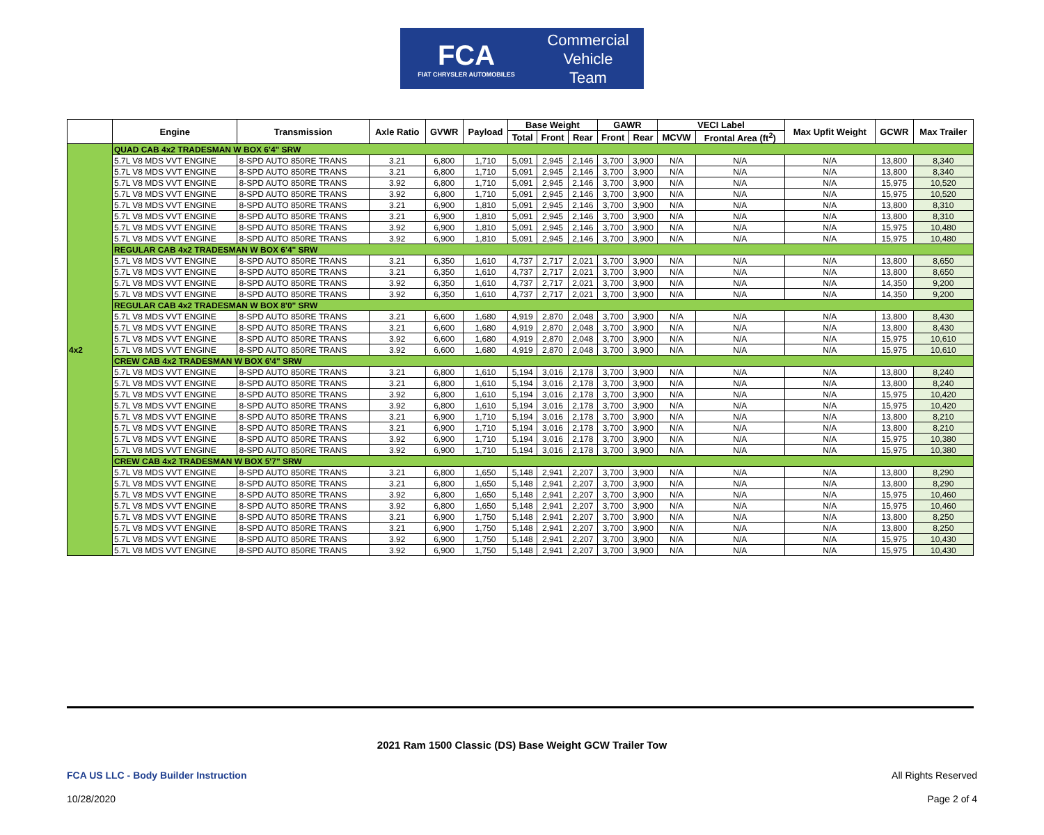FCA
FIAT CHRYSLER AUTOMOBILES
Commercial
Vehicle
Team
| | Engine | Transmission | Axle Ratio | GVWR | Payload | Base Weight | | | GAWR | | VECI Label | | Max Upfit Weight | GCWR | Max Trailer |
| --- | --- | --- | --- | --- | --- | --- | --- | --- | --- | --- | --- | --- | --- | --- | --- |
| | | | | | | Total | Front | Rear | Front | Rear | MCVW | Frontal Area (ft<sup>2</sup>) | | | |
| 4x2 | QUAD CAB 4x2 TRADESMAN W BOX 6'4" SRW | | | | | | | | | | | | | | |
| | 5.7L V8 MDS VVT ENGINE | 8-SPD AUTO 850RE TRANS | 3.21 | 6,800 | 1,710 | 5,091 | 2,945 | 2,146 | 3,700 | 3,900 | N/A | N/A | N/A | 13,800 | 8,340 |
| | 5.7L V8 MDS VVT ENGINE | 8-SPD AUTO 850RE TRANS | 3.21 | 6,800 | 1,710 | 5,091 | 2,945 | 2,146 | 3,700 | 3,900 | N/A | N/A | N/A | 13,800 | 8,340 |
| | 5.7L V8 MDS VVT ENGINE | 8-SPD AUTO 850RE TRANS | 3.92 | 6,800 | 1,710 | 5,091 | 2,945 | 2,146 | 3,700 | 3,900 | N/A | N/A | N/A | 15,975 | 10,520 |
| | 5.7L V8 MDS VVT ENGINE | 8-SPD AUTO 850RE TRANS | 3.92 | 6,800 | 1,710 | 5,091 | 2,945 | 2,146 | 3,700 | 3,900 | N/A | N/A | N/A | 15,975 | 10,520 |
| | 5.7L V8 MDS VVT ENGINE | 8-SPD AUTO 850RE TRANS | 3.21 | 6,900 | 1,810 | 5,091 | 2,945 | 2,146 | 3,700 | 3,900 | N/A | N/A | N/A | 13,800 | 8,310 |
| | 5.7L V8 MDS VVT ENGINE | 8-SPD AUTO 850RE TRANS | 3.21 | 6,900 | 1,810 | 5,091 | 2,945 | 2,146 | 3,700 | 3,900 | N/A | N/A | N/A | 13,800 | 8,310 |
| | 5.7L V8 MDS VVT ENGINE | 8-SPD AUTO 850RE TRANS | 3.92 | 6,900 | 1,810 | 5,091 | 2,945 | 2,146 | 3,700 | 3,900 | N/A | N/A | N/A | 15,975 | 10,480 |
| | 5.7L V8 MDS VVT ENGINE | 8-SPD AUTO 850RE TRANS | 3.92 | 6,900 | 1,810 | 5,091 | 2,945 | 2,146 | 3,700 | 3,900 | N/A | N/A | N/A | 15,975 | 10,480 |
| | REGULAR CAB 4x2 TRADESMAN W BOX 6'4" SRW | | | | | | | | | | | | | | |
| | 5.7L V8 MDS VVT ENGINE | 8-SPD AUTO 850RE TRANS | 3.21 | 6,350 | 1,610 | 4,737 | 2,717 | 2,021 | 3,700 | 3,900 | N/A | N/A | N/A | 13,800 | 8,650 |
| | 5.7L V8 MDS VVT ENGINE | 8-SPD AUTO 850RE TRANS | 3.21 | 6,350 | 1,610 | 4,737 | 2,717 | 2,021 | 3,700 | 3,900 | N/A | N/A | N/A | 13,800 | 8,650 |
| | 5.7L V8 MDS VVT ENGINE | 8-SPD AUTO 850RE TRANS | 3.92 | 6,350 | 1,610 | 4,737 | 2,717 | 2,021 | 3,700 | 3,900 | N/A | N/A | N/A | 14,350 | 9,200 |
| | 5.7L V8 MDS VVT ENGINE | 8-SPD AUTO 850RE TRANS | 3.92 | 6,350 | 1,610 | 4,737 | 2,717 | 2,021 | 3,700 | 3,900 | N/A | N/A | N/A | 14,350 | 9,200 |
| | REGULAR CAB 4x2 TRADESMAN W BOX 8'0" SRW | | | | | | | | | | | | | | |
| | 5.7L V8 MDS VVT ENGINE | 8-SPD AUTO 850RE TRANS | 3.21 | 6,600 | 1,680 | 4,919 | 2,870 | 2,048 | 3,700 | 3,900 | N/A | N/A | N/A | 13,800 | 8,430 |
| | 5.7L V8 MDS VVT ENGINE | 8-SPD AUTO 850RE TRANS | 3.21 | 6,600 | 1,680 | 4,919 | 2,870 | 2,048 | 3,700 | 3,900 | N/A | N/A | N/A | 13,800 | 8,430 |
| | 5.7L V8 MDS VVT ENGINE | 8-SPD AUTO 850RE TRANS | 3.92 | 6,600 | 1,680 | 4,919 | 2,870 | 2,048 | 3,700 | 3,900 | N/A | N/A | N/A | 15,975 | 10,610 |
| | 5.7L V8 MDS VVT ENGINE | 8-SPD AUTO 850RE TRANS | 3.92 | 6,600 | 1,680 | 4,919 | 2,870 | 2,048 | 3,700 | 3,900 | N/A | N/A | N/A | 15,975 | 10,610 |
| | CREW CAB 4x2 TRADESMAN W BOX 6'4" SRW | | | | | | | | | | | | | | |
| | 5.7L V8 MDS VVT ENGINE | 8-SPD AUTO 850RE TRANS | 3.21 | 6,800 | 1,610 | 5,194 | 3,016 | 2,178 | 3,700 | 3,900 | N/A | N/A | N/A | 13,800 | 8,240 |
| | 5.7L V8 MDS VVT ENGINE | 8-SPD AUTO 850RE TRANS | 3.21 | 6,800 | 1,610 | 5,194 | 3,016 | 2,178 | 3,700 | 3,900 | N/A | N/A | N/A | 13,800 | 8,240 |
| | 5.7L V8 MDS VVT ENGINE | 8-SPD AUTO 850RE TRANS | 3.92 | 6,800 | 1,610 | 5,194 | 3,016 | 2,178 | 3,700 | 3,900 | N/A | N/A | N/A | 15,975 | 10,420 |
| | 5.7L V8 MDS VVT ENGINE | 8-SPD AUTO 850RE TRANS | 3.92 | 6,800 | 1,610 | 5,194 | 3,016 | 2,178 | 3,700 | 3,900 | N/A | N/A | N/A | 15,975 | 10,420 |
| | 5.7L V8 MDS VVT ENGINE | 8-SPD AUTO 850RE TRANS | 3.21 | 6,900 | 1,710 | 5,194 | 3,016 | 2,178 | 3,700 | 3,900 | N/A | N/A | N/A | 13,800 | 8,210 |
| | 5.7L V8 MDS VVT ENGINE | 8-SPD AUTO 850RE TRANS | 3.21 | 6,900 | 1,710 | 5,194 | 3,016 | 2,178 | 3,700 | 3,900 | N/A | N/A | N/A | 13,800 | 8,210 |
| | 5.7L V8 MDS VVT ENGINE | 8-SPD AUTO 850RE TRANS | 3.92 | 6,900 | 1,710 | 5,194 | 3,016 | 2,178 | 3,700 | 3,900 | N/A | N/A | N/A | 15,975 | 10,380 |
| | 5.7L V8 MDS VVT ENGINE | 8-SPD AUTO 850RE TRANS | 3.92 | 6,900 | 1,710 | 5,194 | 3,016 | 2,178 | 3,700 | 3,900 | N/A | N/A | N/A | 15,975 | 10,380 |
| | CREW CAB 4x2 TRADESMAN W BOX 5'7" SRW | | | | | | | | | | | | | | |
| | 5.7L V8 MDS VVT ENGINE | 8-SPD AUTO 850RE TRANS | 3.21 | 6,800 | 1,650 | 5,148 | 2,941 | 2,207 | 3,700 | 3,900 | N/A | N/A | N/A | 13,800 | 8,290 |
| | 5.7L V8 MDS VVT ENGINE | 8-SPD AUTO 850RE TRANS | 3.21 | 6,800 | 1,650 | 5,148 | 2,941 | 2,207 | 3,700 | 3,900 | N/A | N/A | N/A | 13,800 | 8,290 |
| | 5.7L V8 MDS VVT ENGINE | 8-SPD AUTO 850RE TRANS | 3.92 | 6,800 | 1,650 | 5,148 | 2,941 | 2,207 | 3,700 | 3,900 | N/A | N/A | N/A | 15,975 | 10,460 |
| | 5.7L V8 MDS VVT ENGINE | 8-SPD AUTO 850RE TRANS | 3.92 | 6,800 | 1,650 | 5,148 | 2,941 | 2,207 | 3,700 | 3,900 | N/A | N/A | N/A | 15,975 | 10,460 |
| | 5.7L V8 MDS VVT ENGINE | 8-SPD AUTO 850RE TRANS | 3.21 | 6,900 | 1,750 | 5,148 | 2,941 | 2,207 | 3,700 | 3,900 | N/A | N/A | N/A | 13,800 | 8,250 |
| | 5.7L V8 MDS VVT ENGINE | 8-SPD AUTO 850RE TRANS | 3.21 | 6,900 | 1,750 | 5,148 | 2,941 | 2,207 | 3,700 | 3,900 | N/A | N/A | N/A | 13,800 | 8,250 |
| | 5.7L V8 MDS VVT ENGINE | 8-SPD AUTO 850RE TRANS | 3.92 | 6,900 | 1,750 | 5,148 | 2,941 | 2,207 | 3,700 | 3,900 | N/A | N/A | N/A | 15,975 | 10,430 |
| | 5.7L V8 MDS VVT ENGINE | 8-SPD AUTO 850RE TRANS | 3.92 | 6,900 | 1,750 | 5,148 | 2,941 | 2,207 | 3,700 | 3,900 | N/A | N/A | N/A | 15,975 | 10,430 |
2021 Ram 1500 Classic (DS) Base Weight GCW Trailer Tow
FCA US LLC - Body Builder Instruction All Rights Reserved
10/28/2020 Page 2 of 4